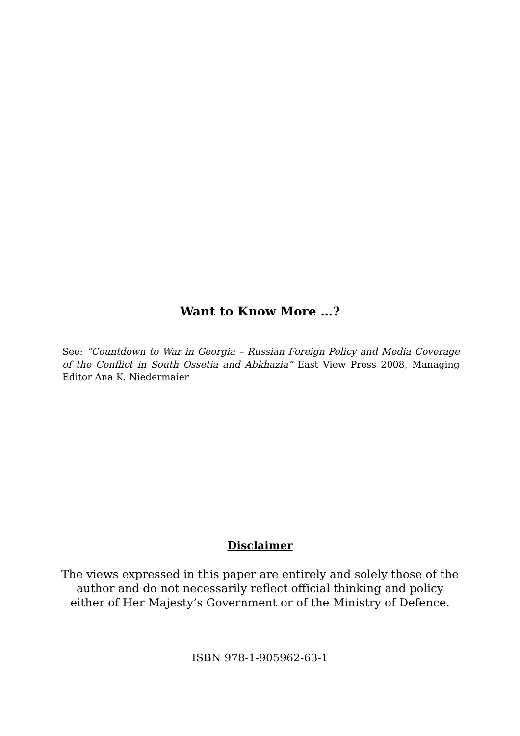Want to Know More …?
See: “Countdown to War in Georgia – Russian Foreign Policy and Media Coverage of the Conflict in South Ossetia and Abkhazia” East View Press 2008, Managing Editor Ana K. Niedermaier
Disclaimer
The views expressed in this paper are entirely and solely those of the author and do not necessarily reflect official thinking and policy either of Her Majesty’s Government or of the Ministry of Defence.
ISBN 978-1-905962-63-1